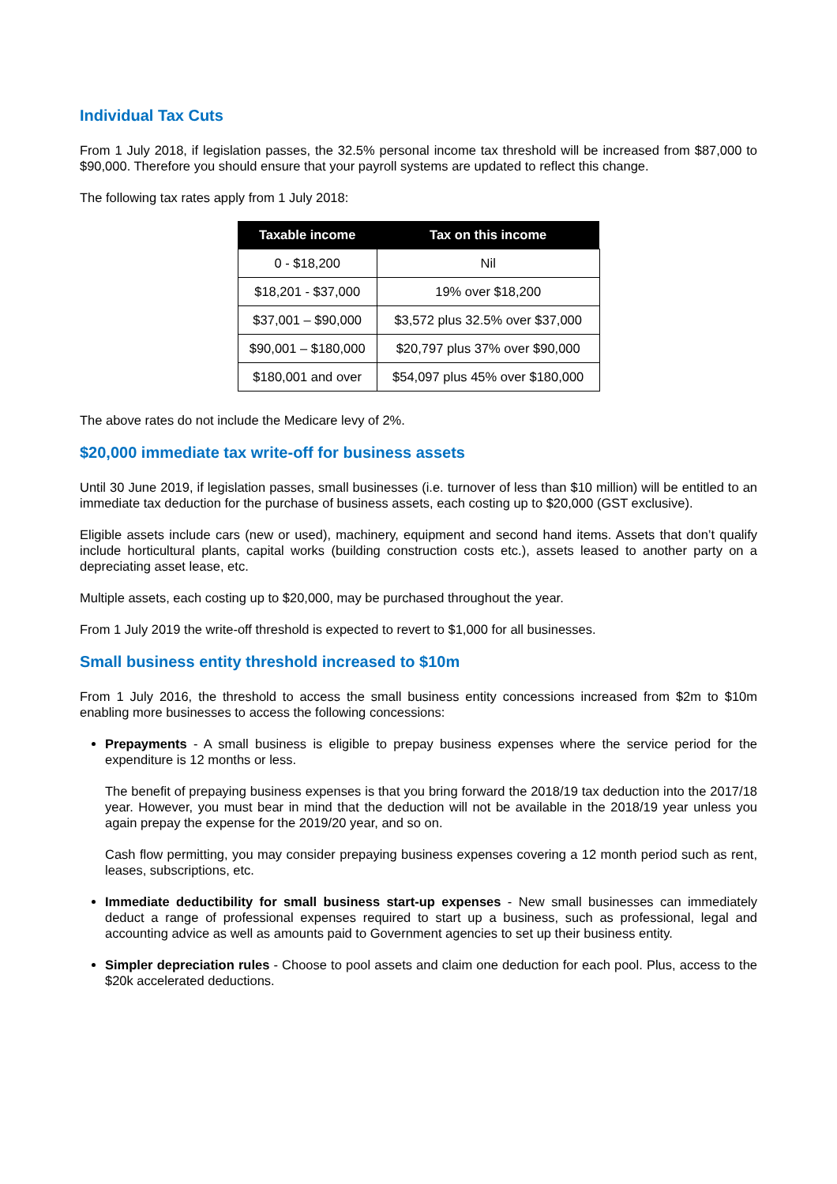Individual Tax Cuts
From 1 July 2018, if legislation passes, the 32.5% personal income tax threshold will be increased from $87,000 to $90,000. Therefore you should ensure that your payroll systems are updated to reflect this change.
The following tax rates apply from 1 July 2018:
| Taxable income | Tax on this income |
| --- | --- |
| 0 - $18,200 | Nil |
| $18,201 - $37,000 | 19% over $18,200 |
| $37,001 – $90,000 | $3,572 plus 32.5% over $37,000 |
| $90,001 – $180,000 | $20,797 plus 37% over $90,000 |
| $180,001 and over | $54,097 plus 45% over $180,000 |
The above rates do not include the Medicare levy of 2%.
$20,000 immediate tax write-off for business assets
Until 30 June 2019, if legislation passes, small businesses (i.e. turnover of less than $10 million) will be entitled to an immediate tax deduction for the purchase of business assets, each costing up to $20,000 (GST exclusive).
Eligible assets include cars (new or used), machinery, equipment and second hand items. Assets that don’t qualify include horticultural plants, capital works (building construction costs etc.), assets leased to another party on a depreciating asset lease, etc.
Multiple assets, each costing up to $20,000, may be purchased throughout the year.
From 1 July 2019 the write-off threshold is expected to revert to $1,000 for all businesses.
Small business entity threshold increased to $10m
From 1 July 2016, the threshold to access the small business entity concessions increased from $2m to $10m enabling more businesses to access the following concessions:
Prepayments - A small business is eligible to prepay business expenses where the service period for the expenditure is 12 months or less.
The benefit of prepaying business expenses is that you bring forward the 2018/19 tax deduction into the 2017/18 year. However, you must bear in mind that the deduction will not be available in the 2018/19 year unless you again prepay the expense for the 2019/20 year, and so on.
Cash flow permitting, you may consider prepaying business expenses covering a 12 month period such as rent, leases, subscriptions, etc.
Immediate deductibility for small business start-up expenses - New small businesses can immediately deduct a range of professional expenses required to start up a business, such as professional, legal and accounting advice as well as amounts paid to Government agencies to set up their business entity.
Simpler depreciation rules - Choose to pool assets and claim one deduction for each pool. Plus, access to the $20k accelerated deductions.